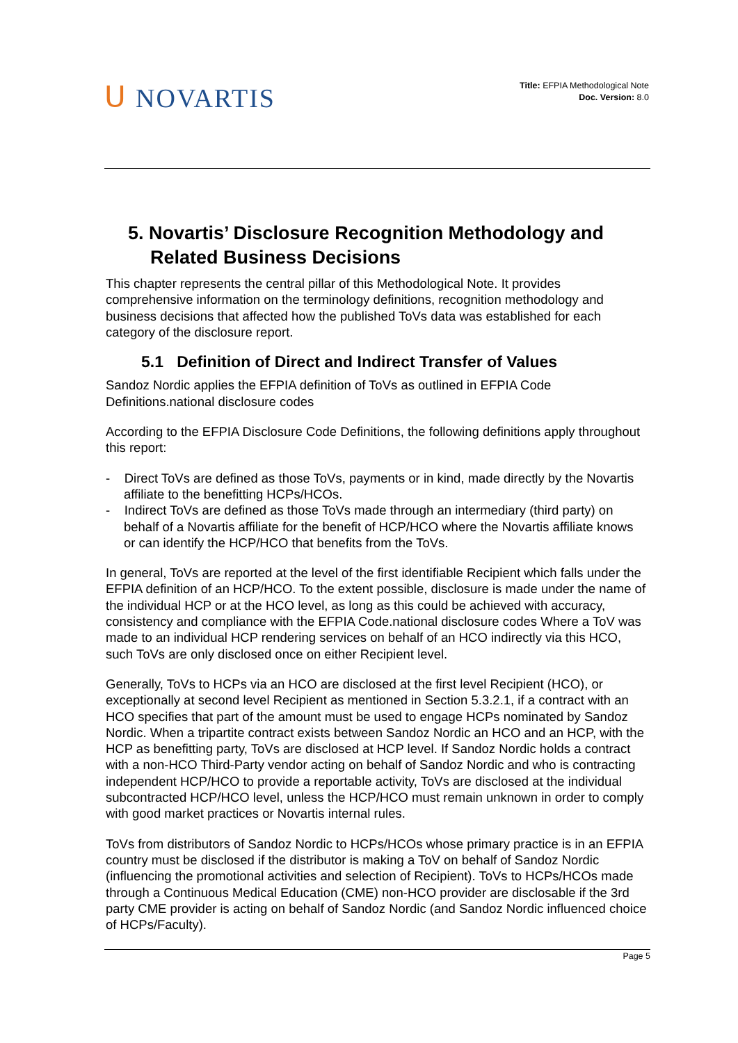ᑌ NOVARTIS
Title: EFPIA Methodological Note
Doc. Version: 8.0
5. Novartis’ Disclosure Recognition Methodology and Related Business Decisions
This chapter represents the central pillar of this Methodological Note. It provides comprehensive information on the terminology definitions, recognition methodology and business decisions that affected how the published ToVs data was established for each category of the disclosure report.
5.1 Definition of Direct and Indirect Transfer of Values
Sandoz Nordic applies the EFPIA definition of ToVs as outlined in EFPIA Code Definitions.national disclosure codes
According to the EFPIA Disclosure Code Definitions, the following definitions apply throughout this report:
- Direct ToVs are defined as those ToVs, payments or in kind, made directly by the Novartis affiliate to the benefitting HCPs/HCOs.
- Indirect ToVs are defined as those ToVs made through an intermediary (third party) on behalf of a Novartis affiliate for the benefit of HCP/HCO where the Novartis affiliate knows or can identify the HCP/HCO that benefits from the ToVs.
In general, ToVs are reported at the level of the first identifiable Recipient which falls under the EFPIA definition of an HCP/HCO. To the extent possible, disclosure is made under the name of the individual HCP or at the HCO level, as long as this could be achieved with accuracy, consistency and compliance with the EFPIA Code.national disclosure codes Where a ToV was made to an individual HCP rendering services on behalf of an HCO indirectly via this HCO, such ToVs are only disclosed once on either Recipient level.
Generally, ToVs to HCPs via an HCO are disclosed at the first level Recipient (HCO), or exceptionally at second level Recipient as mentioned in Section 5.3.2.1, if a contract with an HCO specifies that part of the amount must be used to engage HCPs nominated by Sandoz Nordic. When a tripartite contract exists between Sandoz Nordic an HCO and an HCP, with the HCP as benefitting party, ToVs are disclosed at HCP level. If Sandoz Nordic holds a contract with a non-HCO Third-Party vendor acting on behalf of Sandoz Nordic and who is contracting independent HCP/HCO to provide a reportable activity, ToVs are disclosed at the individual subcontracted HCP/HCO level, unless the HCP/HCO must remain unknown in order to comply with good market practices or Novartis internal rules.
ToVs from distributors of Sandoz Nordic to HCPs/HCOs whose primary practice is in an EFPIA country must be disclosed if the distributor is making a ToV on behalf of Sandoz Nordic (influencing the promotional activities and selection of Recipient). ToVs to HCPs/HCOs made through a Continuous Medical Education (CME) non-HCO provider are disclosable if the 3rd party CME provider is acting on behalf of Sandoz Nordic (and Sandoz Nordic influenced choice of HCPs/Faculty).
Page 5